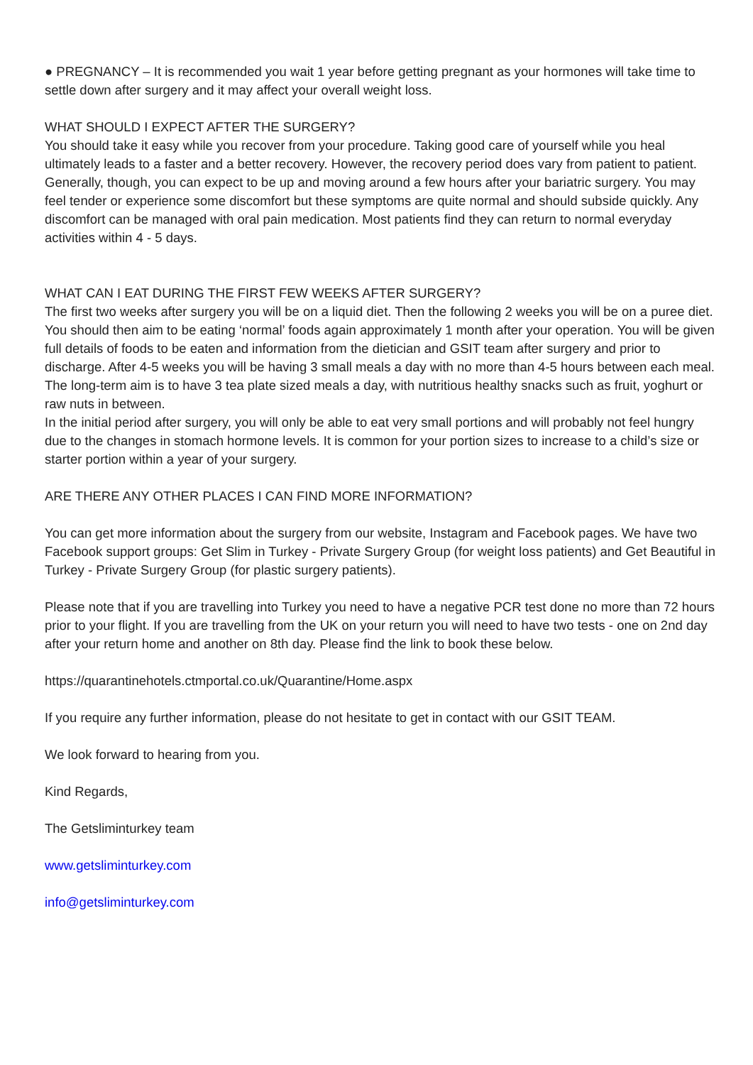● PREGNANCY – It is recommended you wait 1 year before getting pregnant as your hormones will take time to settle down after surgery and it may affect your overall weight loss.
WHAT SHOULD I EXPECT AFTER THE SURGERY?
You should take it easy while you recover from your procedure. Taking good care of yourself while you heal ultimately leads to a faster and a better recovery. However, the recovery period does vary from patient to patient. Generally, though, you can expect to be up and moving around a few hours after your bariatric surgery. You may feel tender or experience some discomfort but these symptoms are quite normal and should subside quickly. Any discomfort can be managed with oral pain medication. Most patients find they can return to normal everyday activities within 4 - 5 days.
WHAT CAN I EAT DURING THE FIRST FEW WEEKS AFTER SURGERY?
The first two weeks after surgery you will be on a liquid diet. Then the following 2 weeks you will be on a puree diet. You should then aim to be eating ‘normal’ foods again approximately 1 month after your operation. You will be given full details of foods to be eaten and information from the dietician and GSIT team after surgery and prior to discharge. After 4-5 weeks you will be having 3 small meals a day with no more than 4-5 hours between each meal. The long-term aim is to have 3 tea plate sized meals a day, with nutritious healthy snacks such as fruit, yoghurt or raw nuts in between.
In the initial period after surgery, you will only be able to eat very small portions and will probably not feel hungry due to the changes in stomach hormone levels. It is common for your portion sizes to increase to a child’s size or starter portion within a year of your surgery.
ARE THERE ANY OTHER PLACES I CAN FIND MORE INFORMATION?
You can get more information about the surgery from our website, Instagram and Facebook pages. We have two Facebook support groups: Get Slim in Turkey - Private Surgery Group (for weight loss patients) and Get Beautiful in Turkey - Private Surgery Group (for plastic surgery patients).
Please note that if you are travelling into Turkey you need to have a negative PCR test done no more than 72 hours prior to your flight. If you are travelling from the UK on your return you will need to have two tests - one on 2nd day after your return home and another on 8th day. Please find the link to book these below.
https://quarantinehotels.ctmportal.co.uk/Quarantine/Home.aspx
If you require any further information, please do not hesitate to get in contact with our GSIT TEAM.
We look forward to hearing from you.
Kind Regards,
The Getsliminturkey team
www.getsliminturkey.com
info@getsliminturkey.com